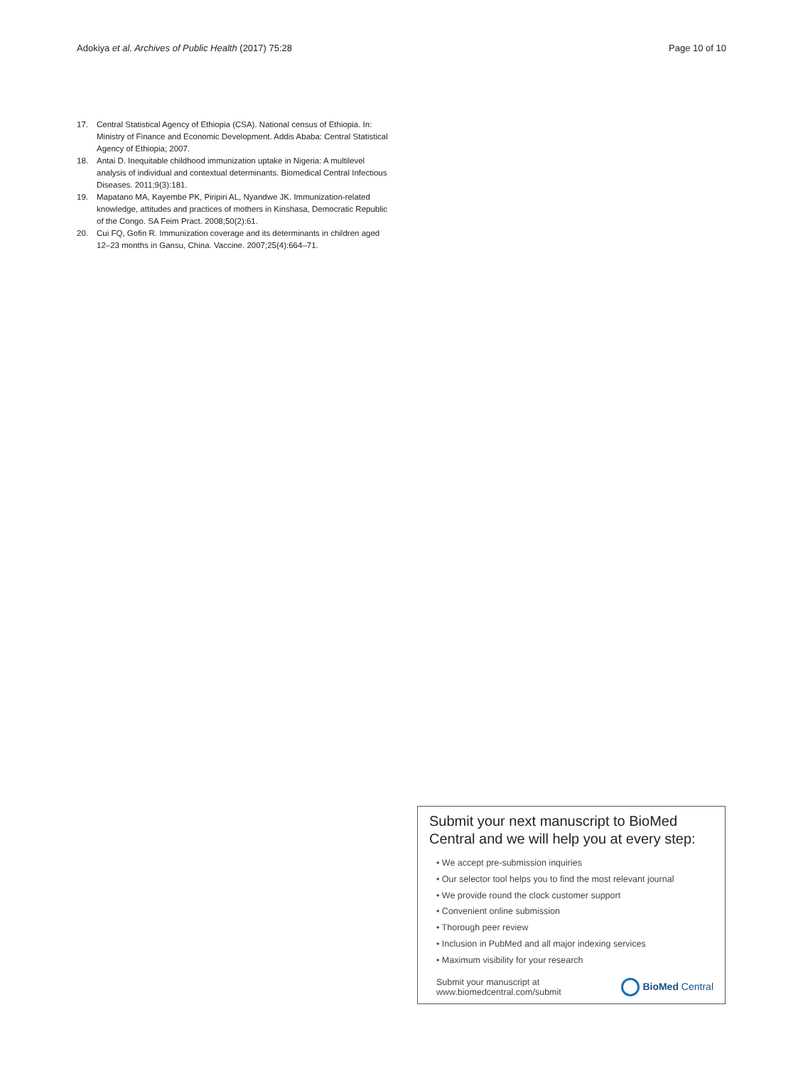Adokiya et al. Archives of Public Health (2017) 75:28 Page 10 of 10
17. Central Statistical Agency of Ethiopia (CSA). National census of Ethiopia. In: Ministry of Finance and Economic Development. Addis Ababa: Central Statistical Agency of Ethiopia; 2007.
18. Antai D. Inequitable childhood immunization uptake in Nigeria: A multilevel analysis of individual and contextual determinants. Biomedical Central Infectious Diseases. 2011;9(3):181.
19. Mapatano MA, Kayembe PK, Piripiri AL, Nyandwe JK. Immunization-related knowledge, attitudes and practices of mothers in Kinshasa, Democratic Republic of the Congo. SA Feim Pract. 2008;50(2):61.
20. Cui FQ, Gofin R. Immunization coverage and its determinants in children aged 12–23 months in Gansu, China. Vaccine. 2007;25(4):664–71.
Submit your next manuscript to BioMed Central and we will help you at every step:
• We accept pre-submission inquiries
• Our selector tool helps you to find the most relevant journal
• We provide round the clock customer support
• Convenient online submission
• Thorough peer review
• Inclusion in PubMed and all major indexing services
• Maximum visibility for your research
Submit your manuscript at
www.biomedcentral.com/submit BioMed Central